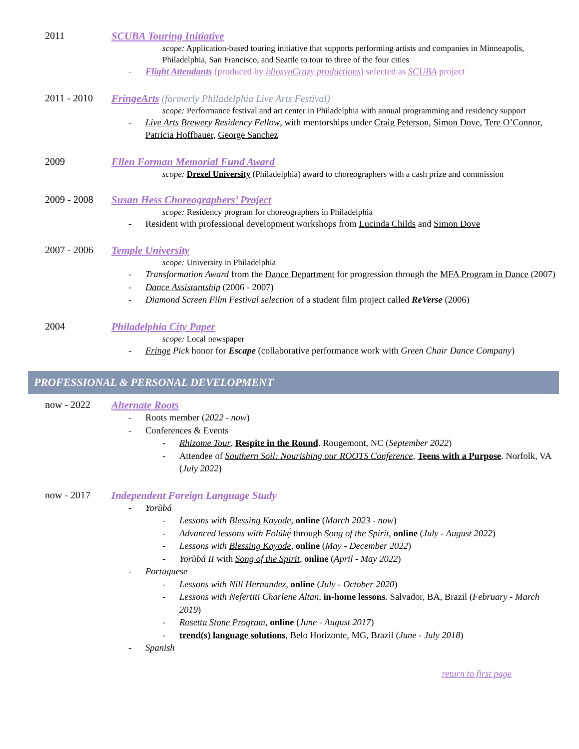2011 SCUBA Touring Initiative
scope: Application-based touring initiative that supports performing artists and companies in Minneapolis, Philadelphia, San Francisco, and Seattle to tour to three of the four cities
- Flight Attendants (produced by idiosynCrazy productions) selected as SCUBA project
2011 - 2010 FringeArts (formerly Philadelphia Live Arts Festival)
scope: Performance festival and art center in Philadelphia with annual programming and residency support
- Live Arts Brewery Residency Fellow, with mentorships under Craig Peterson, Simon Dove, Tere O’Connor, Patricia Hoffbauer, George Sanchez
2009 Ellen Forman Memorial Fund Award
scope: Drexel University (Philadelphia) award to choreographers with a cash prize and commission
2009 - 2008 Susan Hess Choreographers’ Project
scope: Residency program for choreographers in Philadelphia
- Resident with professional development workshops from Lucinda Childs and Simon Dove
2007 - 2006 Temple University
scope: University in Philadelphia
- Transformation Award from the Dance Department for progression through the MFA Program in Dance (2007)
- Dance Assistantship (2006 - 2007)
- Diamond Screen Film Festival selection of a student film project called ReVerse (2006)
2004 Philadelphia City Paper
scope: Local newspaper
- Fringe Pick honor for Escape (collaborative performance work with Green Chair Dance Company)
PROFESSIONAL & PERSONAL DEVELOPMENT
now - 2022 Alternate Roots
- Roots member (2022 - now)
- Conferences & Events
- Rhizome Tour, Respite in the Round. Rougemont, NC (September 2022)
- Attendee of Southern Soil: Nourishing our ROOTS Conference, Teens with a Purpose. Norfolk, VA (July 2022)
now - 2017 Independent Foreign Language Study
- Yorùbá
- Lessons with Blessing Kayode, online (March 2023 - now)
- Advanced lessons with Folúkẹ́ through Song of the Spirit, online (July - August 2022)
- Lessons with Blessing Kayode, online (May - December 2022)
- Yorùbá II with Song of the Spirit, online (April - May 2022)
- Portuguese
- Lessons with Nill Hernandez, online (July - October 2020)
- Lessons with Nefertiti Charlene Altan, in-home lessons. Salvador, BA, Brazil (February - March 2019)
- Rosetta Stone Program, online (June - August 2017)
- trend(s) language solutions, Belo Horizonte, MG, Brazil (June - July 2018)
- Spanish
return to first page